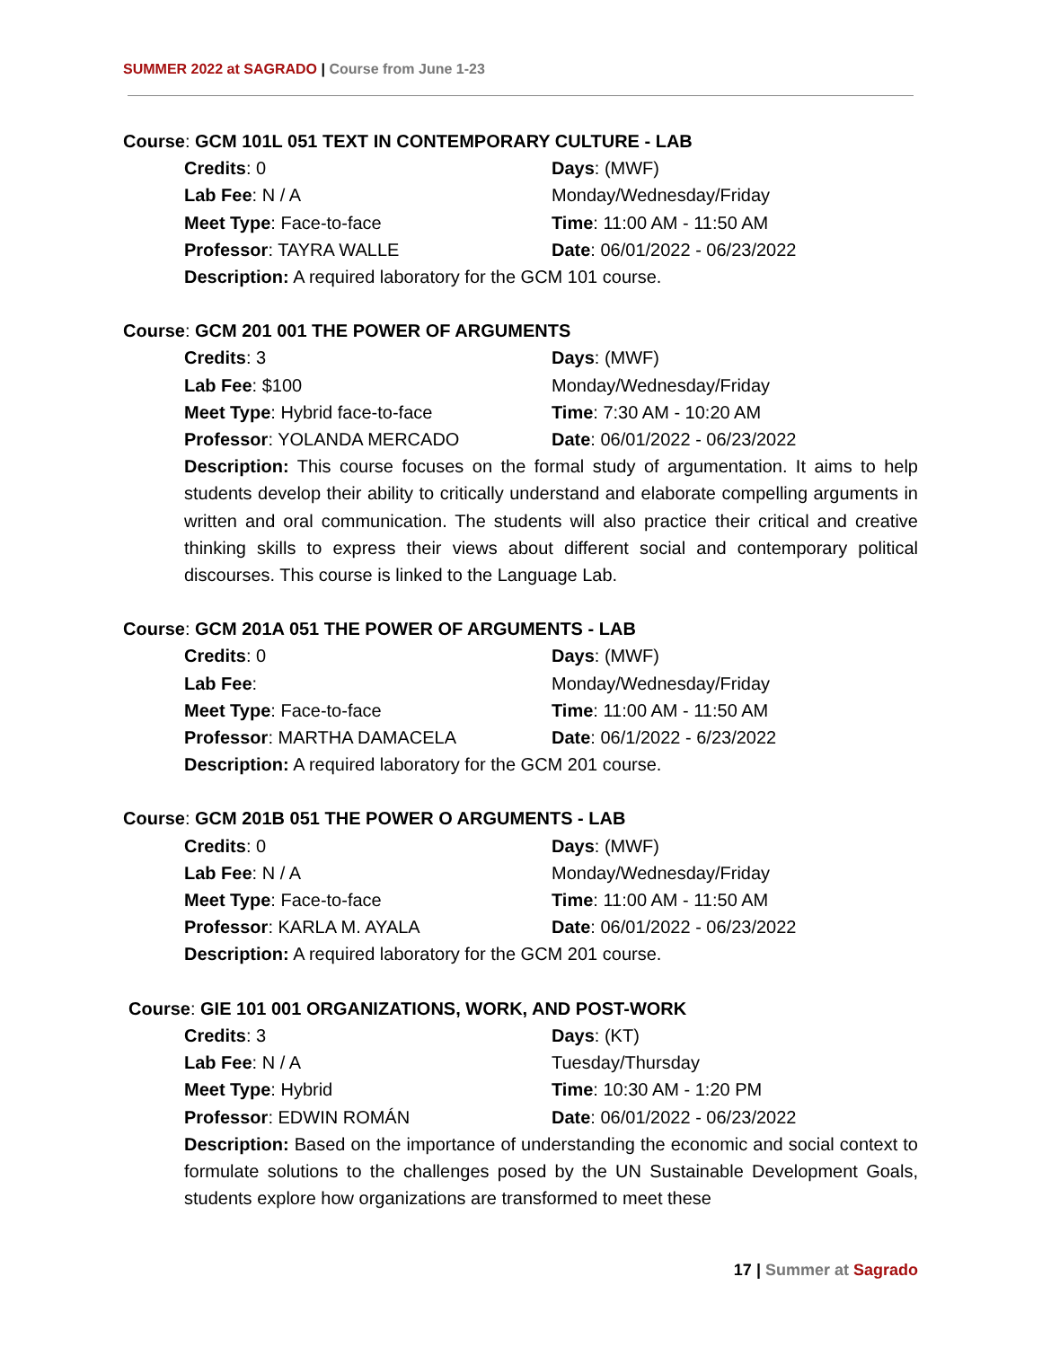SUMMER 2022 at SAGRADO | Course from June 1-23
Course: GCM 101L 051 TEXT IN CONTEMPORARY CULTURE - LAB
Credits: 0 Days: (MWF)
Lab Fee: N / A Monday/Wednesday/Friday
Meet Type: Face-to-face Time: 11:00 AM - 11:50 AM
Professor: TAYRA WALLE Date: 06/01/2022 - 06/23/2022
Description: A required laboratory for the GCM 101 course.
Course: GCM 201 001 THE POWER OF ARGUMENTS
Credits: 3 Days: (MWF)
Lab Fee: $100 Monday/Wednesday/Friday
Meet Type: Hybrid face-to-face Time: 7:30 AM - 10:20 AM
Professor: YOLANDA MERCADO Date: 06/01/2022 - 06/23/2022
Description: This course focuses on the formal study of argumentation. It aims to help students develop their ability to critically understand and elaborate compelling arguments in written and oral communication. The students will also practice their critical and creative thinking skills to express their views about different social and contemporary political discourses. This course is linked to the Language Lab.
Course: GCM 201A 051 THE POWER OF ARGUMENTS - LAB
Credits: 0 Days: (MWF)
Lab Fee: Monday/Wednesday/Friday
Meet Type: Face-to-face Time: 11:00 AM - 11:50 AM
Professor: MARTHA DAMACELA Date: 06/1/2022 - 6/23/2022
Description: A required laboratory for the GCM 201 course.
Course: GCM 201B 051 THE POWER O ARGUMENTS - LAB
Credits: 0 Days: (MWF)
Lab Fee: N / A Monday/Wednesday/Friday
Meet Type: Face-to-face Time: 11:00 AM - 11:50 AM
Professor: KARLA M. AYALA Date: 06/01/2022 - 06/23/2022
Description: A required laboratory for the GCM 201 course.
Course: GIE 101 001 ORGANIZATIONS, WORK, AND POST-WORK
Credits: 3 Days: (KT)
Lab Fee: N / A Tuesday/Thursday
Meet Type: Hybrid Time: 10:30 AM - 1:20 PM
Professor: EDWIN ROMÁN Date: 06/01/2022 - 06/23/2022
Description: Based on the importance of understanding the economic and social context to formulate solutions to the challenges posed by the UN Sustainable Development Goals, students explore how organizations are transformed to meet these
17 | Summer at Sagrado